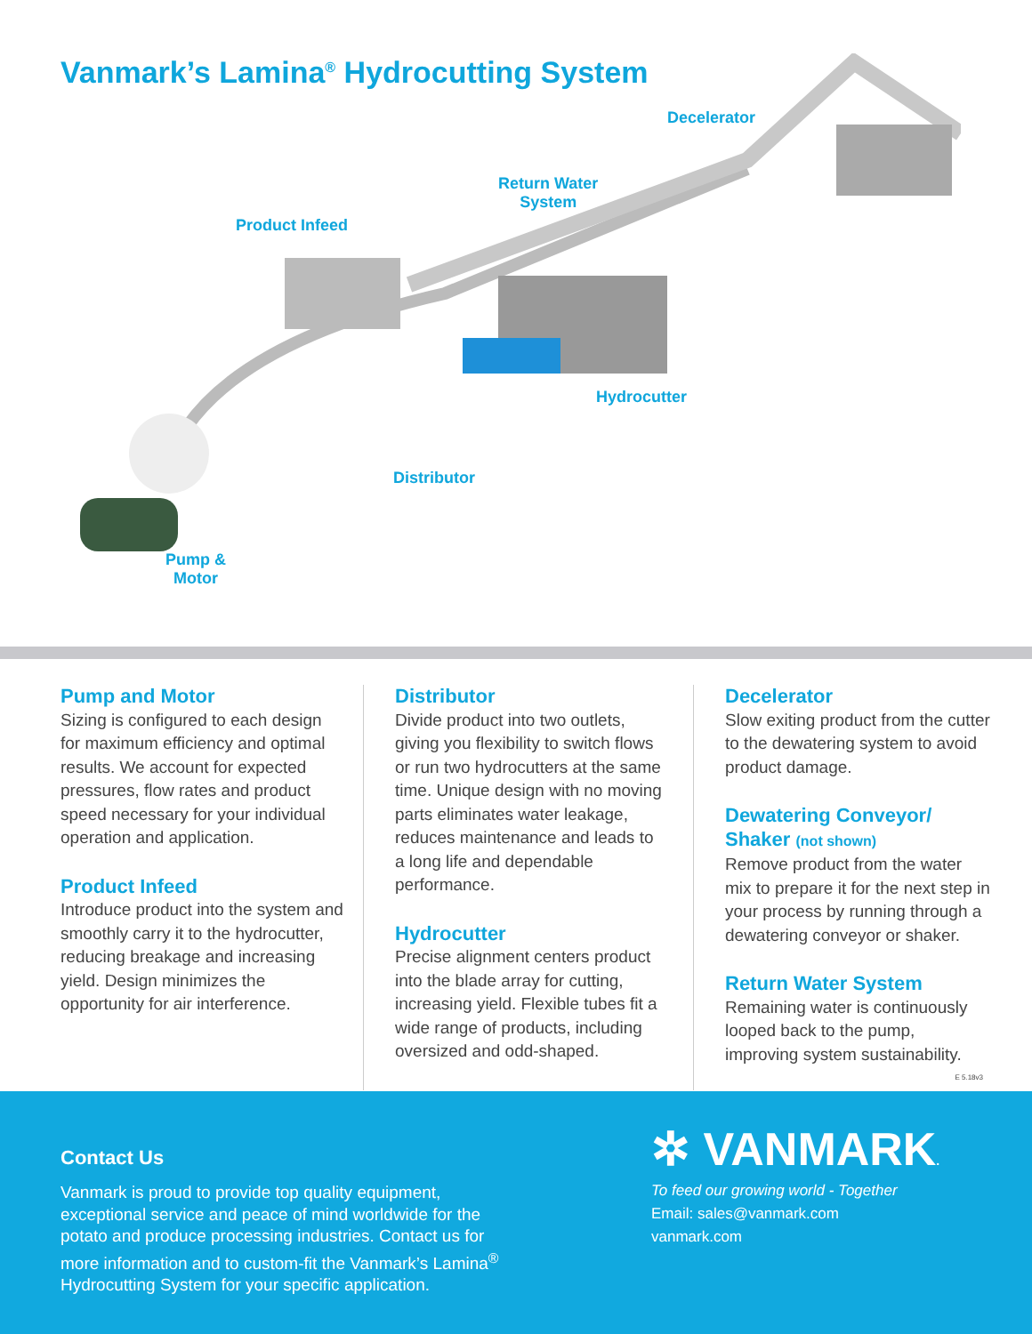Vanmark’s Lamina<sup>®</sup> Hydrocutting System
Decelerator
Return Water
System
Product Infeed
Hydrocutter
Distributor
Pump &
Motor
Pump and Motor
Sizing is configured to each design for maximum efficiency and optimal results. We account for expected pressures, flow rates and product speed necessary for your individual operation and application.
Product Infeed
Introduce product into the system and smoothly carry it to the hydrocutter, reducing breakage and increasing yield. Design minimizes the opportunity for air interference.
Distributor
Divide product into two outlets, giving you flexibility to switch flows or run two hydrocutters at the same time. Unique design with no moving parts eliminates water leakage, reduces maintenance and leads to a long life and dependable performance.
Hydrocutter
Precise alignment centers product into the blade array for cutting, increasing yield. Flexible tubes fit a wide range of products, including oversized and odd-shaped.
Decelerator
Slow exiting product from the cutter to the dewatering system to avoid product damage.
Dewatering Conveyor/ Shaker (not shown)
Remove product from the water mix to prepare it for the next step in your process by running through a dewatering conveyor or shaker.
Return Water System
Remaining water is continuously looped back to the pump, improving system sustainability.
E 5.18v3
Contact Us
Vanmark is proud to provide top quality equipment, exceptional service and peace of mind worldwide for the potato and produce processing industries. Contact us for more information and to custom-fit the Vanmark’s Lamina<sup>®</sup> Hydrocutting System for your specific application.
✲ VANMARK.
To feed our growing world - Together
Email: sales@vanmark.com
vanmark.com